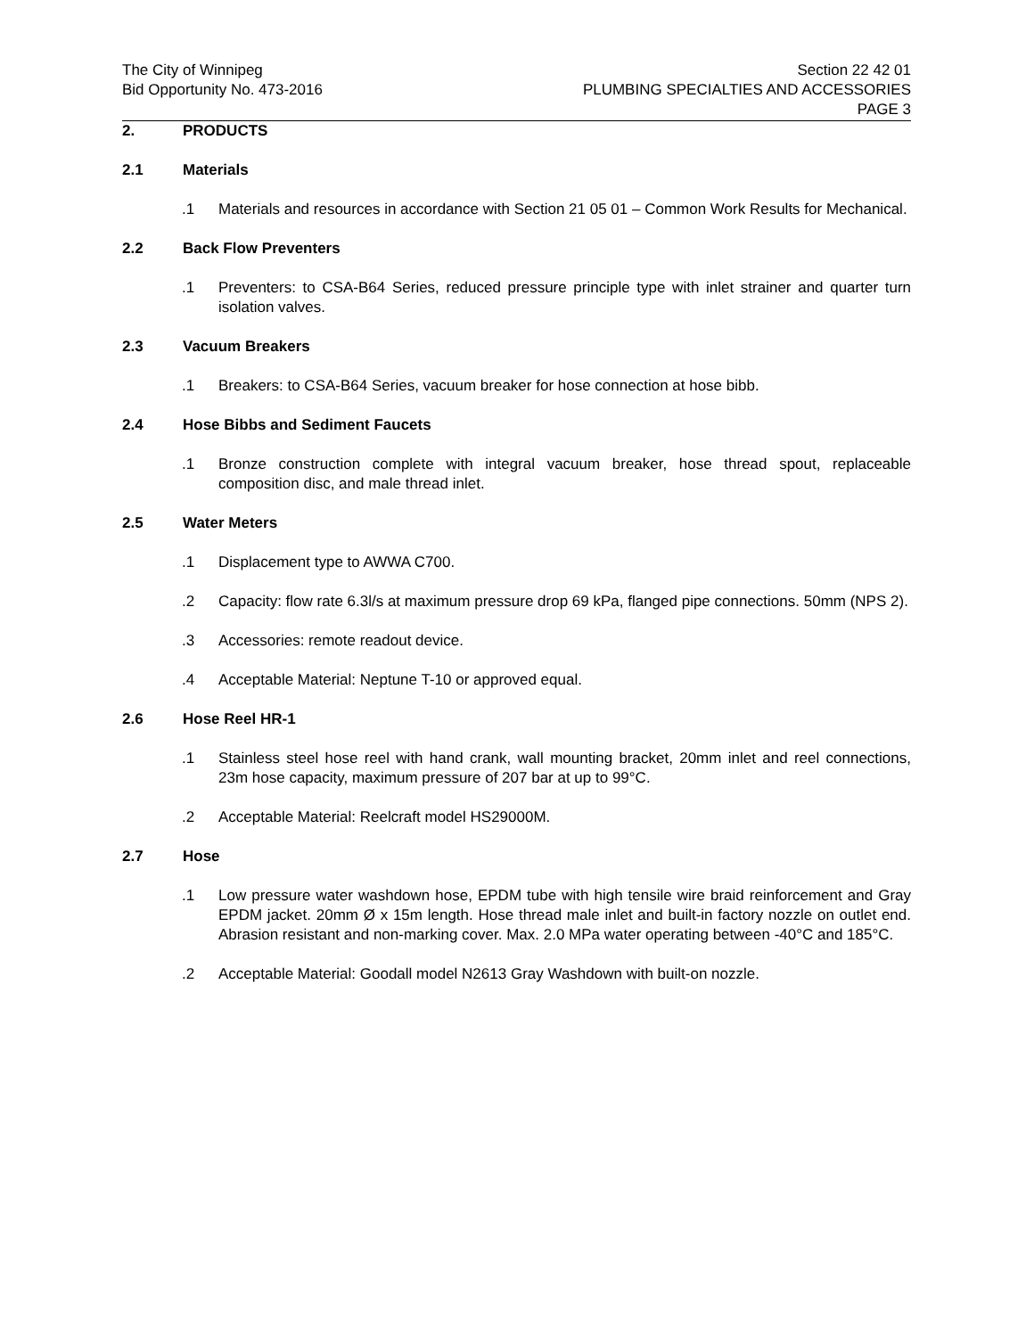The City of Winnipeg
Bid Opportunity No. 473-2016
Section 22 42 01
PLUMBING SPECIALTIES AND ACCESSORIES
PAGE 3
2. PRODUCTS
2.1 Materials
.1 Materials and resources in accordance with Section 21 05 01 – Common Work Results for Mechanical.
2.2 Back Flow Preventers
.1 Preventers: to CSA-B64 Series, reduced pressure principle type with inlet strainer and quarter turn isolation valves.
2.3 Vacuum Breakers
.1 Breakers: to CSA-B64 Series, vacuum breaker for hose connection at hose bibb.
2.4 Hose Bibbs and Sediment Faucets
.1 Bronze construction complete with integral vacuum breaker, hose thread spout, replaceable composition disc, and male thread inlet.
2.5 Water Meters
.1 Displacement type to AWWA C700.
.2 Capacity: flow rate 6.3l/s at maximum pressure drop 69 kPa, flanged pipe connections. 50mm (NPS 2).
.3 Accessories: remote readout device.
.4 Acceptable Material: Neptune T-10 or approved equal.
2.6 Hose Reel HR-1
.1 Stainless steel hose reel with hand crank, wall mounting bracket, 20mm inlet and reel connections, 23m hose capacity, maximum pressure of 207 bar at up to 99°C.
.2 Acceptable Material: Reelcraft model HS29000M.
2.7 Hose
.1 Low pressure water washdown hose, EPDM tube with high tensile wire braid reinforcement and Gray EPDM jacket. 20mm Ø x 15m length. Hose thread male inlet and built-in factory nozzle on outlet end. Abrasion resistant and non-marking cover. Max. 2.0 MPa water operating between -40°C and 185°C.
.2 Acceptable Material: Goodall model N2613 Gray Washdown with built-on nozzle.